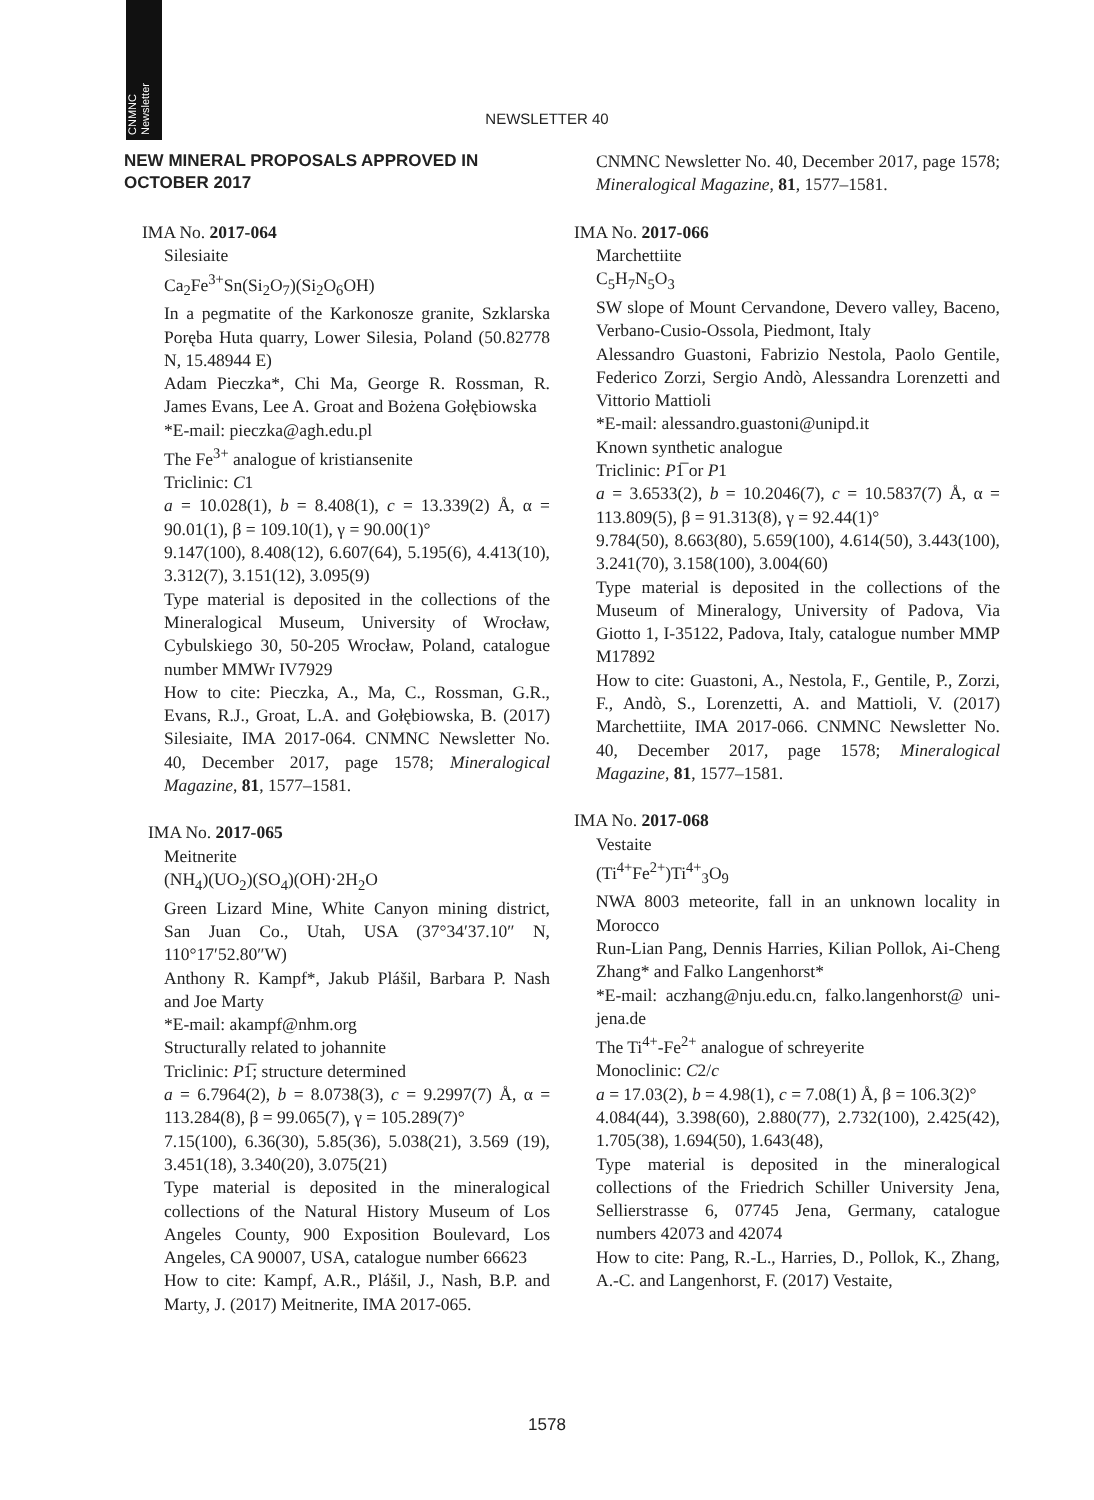CNMNC
Newsletter
NEWSLETTER 40
NEW MINERAL PROPOSALS APPROVED IN OCTOBER 2017
IMA No. 2017-064
Silesiaite
Ca<sub>2</sub>Fe<sup>3+</sup>Sn(Si<sub>2</sub>O<sub>7</sub>)(Si<sub>2</sub>O<sub>6</sub>OH)
In a pegmatite of the Karkonosze granite, Szklarska Poręba Huta quarry, Lower Silesia, Poland (50.82778 N, 15.48944 E)
Adam Pieczka*, Chi Ma, George R. Rossman, R. James Evans, Lee A. Groat and Bożena Gołębiowska
*E-mail: pieczka@agh.edu.pl
The Fe<sup>3+</sup> analogue of kristiansenite
Triclinic: C1
a = 10.028(1), b = 8.408(1), c = 13.339(2) Å, α = 90.01(1), β = 109.10(1), γ = 90.00(1)°
9.147(100), 8.408(12), 6.607(64), 5.195(6), 4.413(10), 3.312(7), 3.151(12), 3.095(9)
Type material is deposited in the collections of the Mineralogical Museum, University of Wrocław, Cybulskiego 30, 50-205 Wrocław, Poland, catalogue number MMWr IV7929
How to cite: Pieczka, A., Ma, C., Rossman, G.R., Evans, R.J., Groat, L.A. and Gołębiowska, B. (2017) Silesiaite, IMA 2017-064. CNMNC Newsletter No. 40, December 2017, page 1578; Mineralogical Magazine, 81, 1577–1581.
IMA No. 2017-065
Meitnerite
(NH<sub>4</sub>)(UO<sub>2</sub>)(SO<sub>4</sub>)(OH)·2H<sub>2</sub>O
Green Lizard Mine, White Canyon mining district, San Juan Co., Utah, USA (37°34′37.10″ N, 110°17′52.80″W)
Anthony R. Kampf*, Jakub Plášil, Barbara P. Nash and Joe Marty
*E-mail: akampf@nhm.org
Structurally related to johannite
Triclinic: P1̅; structure determined
a = 6.7964(2), b = 8.0738(3), c = 9.2997(7) Å, α = 113.284(8), β = 99.065(7), γ = 105.289(7)°
7.15(100), 6.36(30), 5.85(36), 5.038(21), 3.569 (19), 3.451(18), 3.340(20), 3.075(21)
Type material is deposited in the mineralogical collections of the Natural History Museum of Los Angeles County, 900 Exposition Boulevard, Los Angeles, CA 90007, USA, catalogue number 66623
How to cite: Kampf, A.R., Plášil, J., Nash, B.P. and Marty, J. (2017) Meitnerite, IMA 2017-065.
CNMNC Newsletter No. 40, December 2017, page 1578; Mineralogical Magazine, 81, 1577–1581.
IMA No. 2017-066
Marchettiite
C<sub>5</sub>H<sub>7</sub>N<sub>5</sub>O<sub>3</sub>
SW slope of Mount Cervandone, Devero valley, Baceno, Verbano-Cusio-Ossola, Piedmont, Italy
Alessandro Guastoni, Fabrizio Nestola, Paolo Gentile, Federico Zorzi, Sergio Andò, Alessandra Lorenzetti and Vittorio Mattioli
*E-mail: alessandro.guastoni@unipd.it
Known synthetic analogue
Triclinic: P1̅ or P1
a = 3.6533(2), b = 10.2046(7), c = 10.5837(7) Å, α = 113.809(5), β = 91.313(8), γ = 92.44(1)°
9.784(50), 8.663(80), 5.659(100), 4.614(50), 3.443(100), 3.241(70), 3.158(100), 3.004(60)
Type material is deposited in the collections of the Museum of Mineralogy, University of Padova, Via Giotto 1, I-35122, Padova, Italy, catalogue number MMP M17892
How to cite: Guastoni, A., Nestola, F., Gentile, P., Zorzi, F., Andò, S., Lorenzetti, A. and Mattioli, V. (2017) Marchettiite, IMA 2017-066. CNMNC Newsletter No. 40, December 2017, page 1578; Mineralogical Magazine, 81, 1577–1581.
IMA No. 2017-068
Vestaite
(Ti<sup>4+</sup>Fe<sup>2+</sup>)Ti<sup>4+</sup><sub>3</sub>O<sub>9</sub>
NWA 8003 meteorite, fall in an unknown locality in Morocco
Run-Lian Pang, Dennis Harries, Kilian Pollok, Ai-Cheng Zhang* and Falko Langenhorst*
*E-mail: aczhang@nju.edu.cn, falko.langenhorst@ uni-jena.de
The Ti<sup>4+</sup>-Fe<sup>2+</sup> analogue of schreyerite
Monoclinic: C2/c
a = 17.03(2), b = 4.98(1), c = 7.08(1) Å, β = 106.3(2)°
4.084(44), 3.398(60), 2.880(77), 2.732(100), 2.425(42), 1.705(38), 1.694(50), 1.643(48),
Type material is deposited in the mineralogical collections of the Friedrich Schiller University Jena, Sellierstrasse 6, 07745 Jena, Germany, catalogue numbers 42073 and 42074
How to cite: Pang, R.-L., Harries, D., Pollok, K., Zhang, A.-C. and Langenhorst, F. (2017) Vestaite,
1578